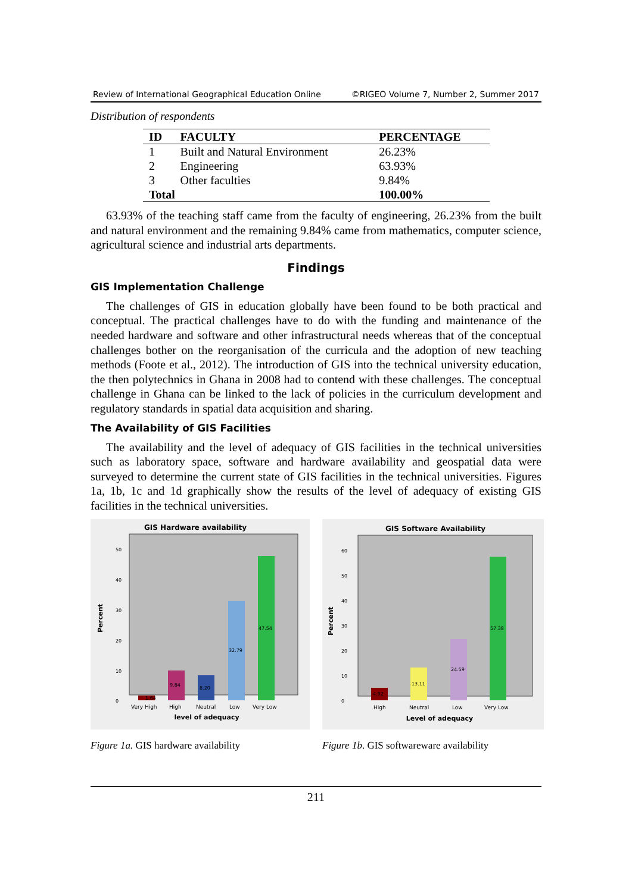Review of International Geographical Education Online ©RIGEO Volume 7, Number 2, Summer 2017
Distribution of respondents
| ID | FACULTY | PERCENTAGE |
| --- | --- | --- |
| 1 | Built and Natural Environment | 26.23% |
| 2 | Engineering | 63.93% |
| 3 | Other faculties | 9.84% |
| Total | | 100.00% |
63.93% of the teaching staff came from the faculty of engineering, 26.23% from the built and natural environment and the remaining 9.84% came from mathematics, computer science, agricultural science and industrial arts departments.
Findings
GIS Implementation Challenge
The challenges of GIS in education globally have been found to be both practical and conceptual. The practical challenges have to do with the funding and maintenance of the needed hardware and software and other infrastructural needs whereas that of the conceptual challenges bother on the reorganisation of the curricula and the adoption of new teaching methods (Foote et al., 2012). The introduction of GIS into the technical university education, the then polytechnics in Ghana in 2008 had to contend with these challenges. The conceptual challenge in Ghana can be linked to the lack of policies in the curriculum development and regulatory standards in spatial data acquisition and sharing.
The Availability of GIS Facilities
The availability and the level of adequacy of GIS facilities in the technical universities such as laboratory space, software and hardware availability and geospatial data were surveyed to determine the current state of GIS facilities in the technical universities. Figures 1a, 1b, 1c and 1d graphically show the results of the level of adequacy of existing GIS facilities in the technical universities.
GIS Hardware availability
Percent
50
40
30
20
10
0
1.64
9.84
8.20
32.79
47.54
Very High
High
Neutral
Low
Very Low
level of adequacy
Figure 1a. GIS hardware availability
GIS Software Availability
Percent
60
50
40
30
20
10
0
4.92
13.11
24.59
57.38
High
Neutral
Low
Very Low
Level of adequacy
Figure 1b. GIS softwareware availability
211